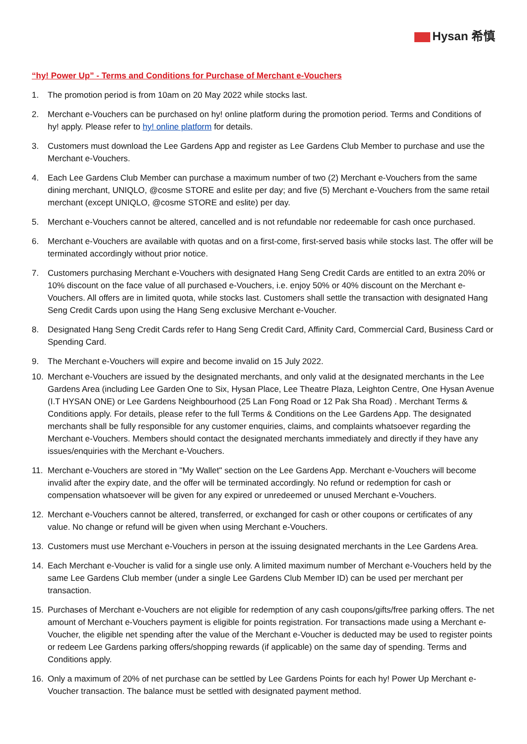Hysan 希慎
“hy! Power Up” - Terms and Conditions for Purchase of Merchant e-Vouchers
1. The promotion period is from 10am on 20 May 2022 while stocks last.
2. Merchant e-Vouchers can be purchased on hy! online platform during the promotion period. Terms and Conditions of hy! apply. Please refer to hy! online platform for details.
3. Customers must download the Lee Gardens App and register as Lee Gardens Club Member to purchase and use the Merchant e-Vouchers.
4. Each Lee Gardens Club Member can purchase a maximum number of two (2) Merchant e-Vouchers from the same dining merchant, UNIQLO, @cosme STORE and eslite per day; and five (5) Merchant e-Vouchers from the same retail merchant (except UNIQLO, @cosme STORE and eslite) per day.
5. Merchant e-Vouchers cannot be altered, cancelled and is not refundable nor redeemable for cash once purchased.
6. Merchant e-Vouchers are available with quotas and on a first-come, first-served basis while stocks last. The offer will be terminated accordingly without prior notice.
7. Customers purchasing Merchant e-Vouchers with designated Hang Seng Credit Cards are entitled to an extra 20% or 10% discount on the face value of all purchased e-Vouchers, i.e. enjoy 50% or 40% discount on the Merchant e-Vouchers. All offers are in limited quota, while stocks last. Customers shall settle the transaction with designated Hang Seng Credit Cards upon using the Hang Seng exclusive Merchant e-Voucher.
8. Designated Hang Seng Credit Cards refer to Hang Seng Credit Card, Affinity Card, Commercial Card, Business Card or Spending Card.
9. The Merchant e-Vouchers will expire and become invalid on 15 July 2022.
10. Merchant e-Vouchers are issued by the designated merchants, and only valid at the designated merchants in the Lee Gardens Area (including Lee Garden One to Six, Hysan Place, Lee Theatre Plaza, Leighton Centre, One Hysan Avenue (I.T HYSAN ONE) or Lee Gardens Neighbourhood (25 Lan Fong Road or 12 Pak Sha Road) . Merchant Terms & Conditions apply. For details, please refer to the full Terms & Conditions on the Lee Gardens App. The designated merchants shall be fully responsible for any customer enquiries, claims, and complaints whatsoever regarding the Merchant e-Vouchers. Members should contact the designated merchants immediately and directly if they have any issues/enquiries with the Merchant e-Vouchers.
11. Merchant e-Vouchers are stored in "My Wallet" section on the Lee Gardens App. Merchant e-Vouchers will become invalid after the expiry date, and the offer will be terminated accordingly. No refund or redemption for cash or compensation whatsoever will be given for any expired or unredeemed or unused Merchant e-Vouchers.
12. Merchant e-Vouchers cannot be altered, transferred, or exchanged for cash or other coupons or certificates of any value. No change or refund will be given when using Merchant e-Vouchers.
13. Customers must use Merchant e-Vouchers in person at the issuing designated merchants in the Lee Gardens Area.
14. Each Merchant e-Voucher is valid for a single use only. A limited maximum number of Merchant e-Vouchers held by the same Lee Gardens Club member (under a single Lee Gardens Club Member ID) can be used per merchant per transaction.
15. Purchases of Merchant e-Vouchers are not eligible for redemption of any cash coupons/gifts/free parking offers. The net amount of Merchant e-Vouchers payment is eligible for points registration. For transactions made using a Merchant e-Voucher, the eligible net spending after the value of the Merchant e-Voucher is deducted may be used to register points or redeem Lee Gardens parking offers/shopping rewards (if applicable) on the same day of spending. Terms and Conditions apply.
16. Only a maximum of 20% of net purchase can be settled by Lee Gardens Points for each hy! Power Up Merchant e-Voucher transaction. The balance must be settled with designated payment method.